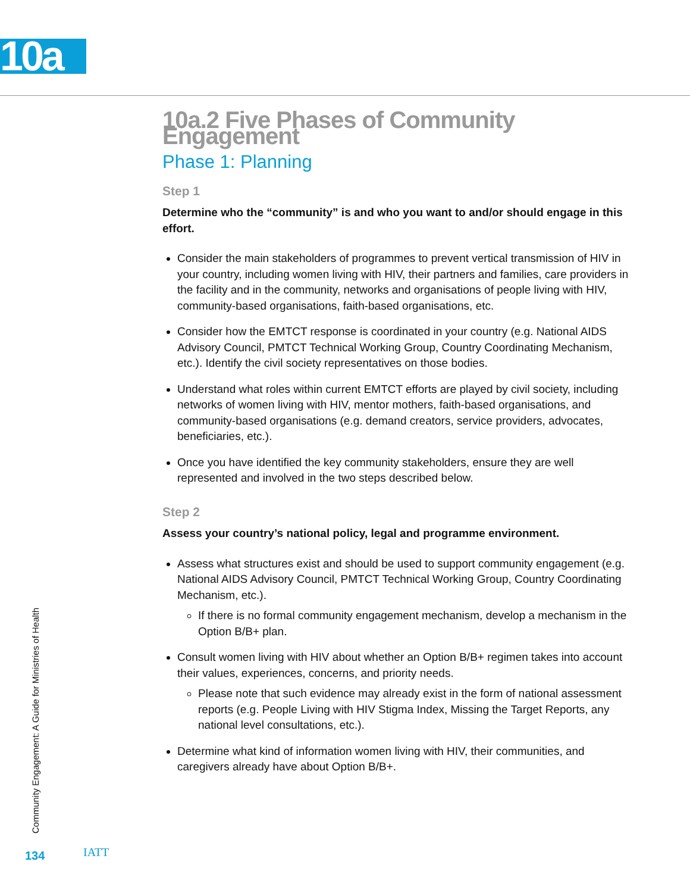10a
10a.2 Five Phases of Community Engagement
Phase 1: Planning
Step 1
Determine who the “community” is and who you want to and/or should engage in this effort.
Consider the main stakeholders of programmes to prevent vertical transmission of HIV in your country, including women living with HIV, their partners and families, care providers in the facility and in the community, networks and organisations of people living with HIV, community-based organisations, faith-based organisations, etc.
Consider how the EMTCT response is coordinated in your country (e.g. National AIDS Advisory Council, PMTCT Technical Working Group, Country Coordinating Mechanism, etc.). Identify the civil society representatives on those bodies.
Understand what roles within current EMTCT efforts are played by civil society, including networks of women living with HIV, mentor mothers, faith-based organisations, and community-based organisations (e.g. demand creators, service providers, advocates, beneficiaries, etc.).
Once you have identified the key community stakeholders, ensure they are well represented and involved in the two steps described below.
Step 2
Assess your country’s national policy, legal and programme environment.
Assess what structures exist and should be used to support community engagement (e.g. National AIDS Advisory Council, PMTCT Technical Working Group, Country Coordinating Mechanism, etc.).
If there is no formal community engagement mechanism, develop a mechanism in the Option B/B+ plan.
Consult women living with HIV about whether an Option B/B+ regimen takes into account their values, experiences, concerns, and priority needs.
Please note that such evidence may already exist in the form of national assessment reports (e.g. People Living with HIV Stigma Index, Missing the Target Reports, any national level consultations, etc.).
Determine what kind of information women living with HIV, their communities, and caregivers already have about Option B/B+.
Community Engagement: A Guide for Ministries of Health
134 IATT